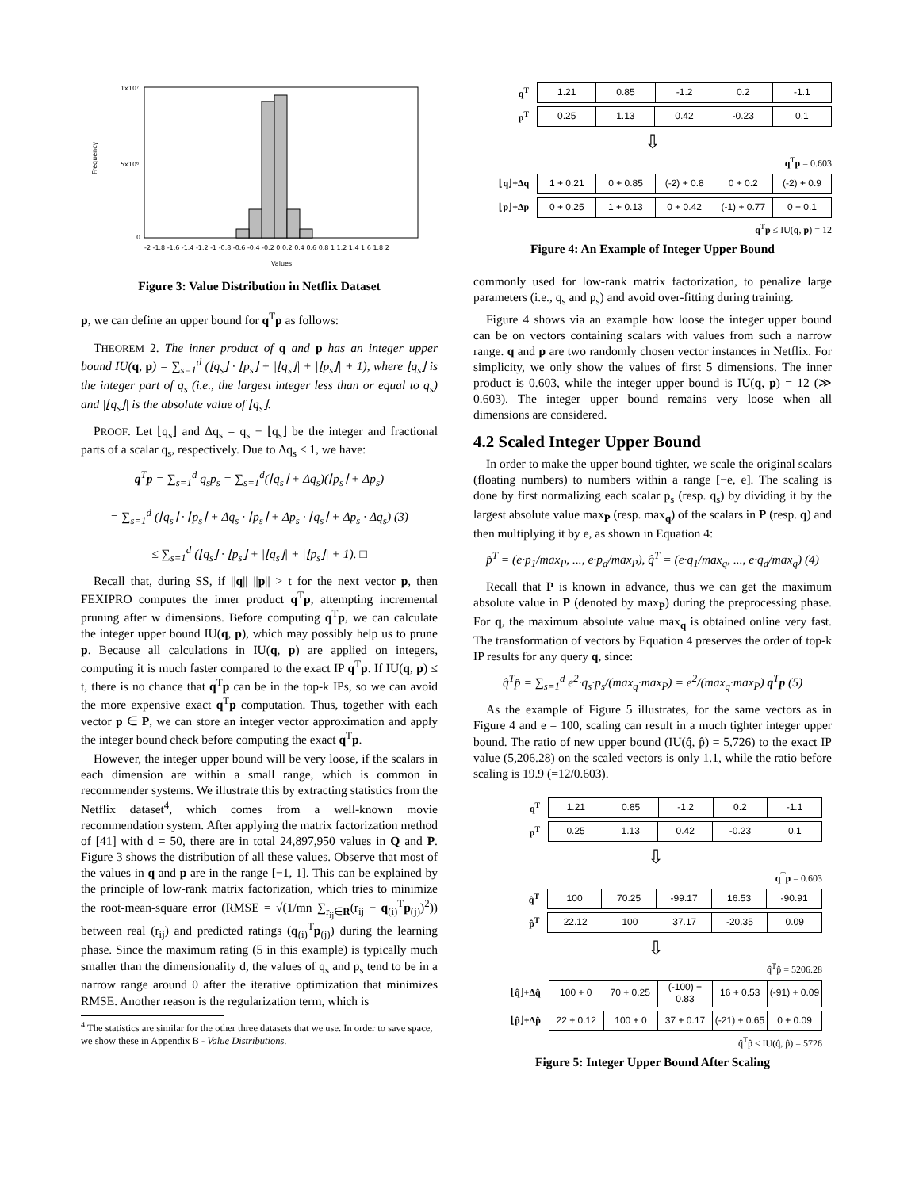1x10⁷
5x10⁶
0
Frequency
-2 -1.8 -1.6 -1.4 -1.2 -1 -0.8 -0.6 -0.4 -0.2 0 0.2 0.4 0.6 0.8 1 1.2 1.4 1.6 1.8 2
Values
Figure 3: Value Distribution in Netflix Dataset
p, we can define an upper bound for q<sup>T</sup>p as follows:
THEOREM 2. The inner product of q and p has an integer upper bound IU(q, p) = ∑<sub>s=1</sub><sup>d</sup> (⌊q<sub>s</sub>⌋ · ⌊p<sub>s</sub>⌋ + |⌊q<sub>s</sub>⌋| + |⌊p<sub>s</sub>⌋| + 1), where ⌊q<sub>s</sub>⌋ is the integer part of q<sub>s</sub> (i.e., the largest integer less than or equal to q<sub>s</sub>) and |⌊q<sub>s</sub>⌋| is the absolute value of ⌊q<sub>s</sub>⌋.
PROOF. Let ⌊q<sub>s</sub>⌋ and Δq<sub>s</sub> = q<sub>s</sub> − ⌊q<sub>s</sub>⌋ be the integer and fractional parts of a scalar q<sub>s</sub>, respectively. Due to Δq<sub>s</sub> ≤ 1, we have:
q<sup>T</sup>p = ∑<sub>s=1</sub><sup>d</sup> q<sub>s</sub>p<sub>s</sub> = ∑<sub>s=1</sub><sup>d</sup>(⌊q<sub>s</sub>⌋ + Δq<sub>s</sub>)(⌊p<sub>s</sub>⌋ + Δp<sub>s</sub>)
= ∑<sub>s=1</sub><sup>d</sup> (⌊q<sub>s</sub>⌋ · ⌊p<sub>s</sub>⌋ + Δq<sub>s</sub> · ⌊p<sub>s</sub>⌋ + Δp<sub>s</sub> · ⌊q<sub>s</sub>⌋ + Δp<sub>s</sub> · Δq<sub>s</sub>) (3)
≤ ∑<sub>s=1</sub><sup>d</sup> (⌊q<sub>s</sub>⌋ · ⌊p<sub>s</sub>⌋ + |⌊q<sub>s</sub>⌋| + |⌊p<sub>s</sub>⌋| + 1). □
Recall that, during SS, if ||q|| ||p|| > t for the next vector p, then FEXIPRO computes the inner product q<sup>T</sup>p, attempting incremental pruning after w dimensions. Before computing q<sup>T</sup>p, we can calculate the integer upper bound IU(q, p), which may possibly help us to prune p. Because all calculations in IU(q, p) are applied on integers, computing it is much faster compared to the exact IP q<sup>T</sup>p. If IU(q, p) ≤ t, there is no chance that q<sup>T</sup>p can be in the top-k IPs, so we can avoid the more expensive exact q<sup>T</sup>p computation. Thus, together with each vector p ∈ P, we can store an integer vector approximation and apply the integer bound check before computing the exact q<sup>T</sup>p.
However, the integer upper bound will be very loose, if the scalars in each dimension are within a small range, which is common in recommender systems. We illustrate this by extracting statistics from the Netflix dataset<sup>4</sup>, which comes from a well-known movie recommendation system. After applying the matrix factorization method of [41] with d = 50, there are in total 24,897,950 values in Q and P. Figure 3 shows the distribution of all these values. Observe that most of the values in q and p are in the range [−1, 1]. This can be explained by the principle of low-rank matrix factorization, which tries to minimize the root-mean-square error (RMSE = √(1/mn ∑<sub>r<sub>ij</sub>∈R</sub>(r<sub>ij</sub> − q<sub>(i)</sub><sup>T</sup>p<sub>(j)</sub>)<sup>2</sup>)) between real (r<sub>ij</sub>) and predicted ratings (q<sub>(i)</sub><sup>T</sup>p<sub>(j)</sub>) during the learning phase. Since the maximum rating (5 in this example) is typically much smaller than the dimensionality d, the values of q<sub>s</sub> and p<sub>s</sub> tend to be in a narrow range around 0 after the iterative optimization that minimizes RMSE. Another reason is the regularization term, which is
<sup>4</sup> The statistics are similar for the other three datasets that we use. In order to save space, we show these in Appendix B - Value Distributions.
| q<sup>T</sup> | 1.21 | 0.85 | -1.2 | 0.2 | -1.1 |
| p<sup>T</sup> | 0.25 | 1.13 | 0.42 | -0.23 | 0.1 |
⇩
q<sup>T</sup>p = 0.603
| ⌊q⌋+Δq | 1 + 0.21 | 0 + 0.85 | (-2) + 0.8 | 0 + 0.2 | (-2) + 0.9 |
| ⌊p⌋+Δp | 0 + 0.25 | 1 + 0.13 | 0 + 0.42 | (-1) + 0.77 | 0 + 0.1 |
q<sup>T</sup>p ≤ IU(q, p) = 12
Figure 4: An Example of Integer Upper Bound
commonly used for low-rank matrix factorization, to penalize large parameters (i.e., q<sub>s</sub> and p<sub>s</sub>) and avoid over-fitting during training.
Figure 4 shows via an example how loose the integer upper bound can be on vectors containing scalars with values from such a narrow range. q and p are two randomly chosen vector instances in Netflix. For simplicity, we only show the values of first 5 dimensions. The inner product is 0.603, while the integer upper bound is IU(q, p) = 12 (≫ 0.603). The integer upper bound remains very loose when all dimensions are considered.
4.2 Scaled Integer Upper Bound
In order to make the upper bound tighter, we scale the original scalars (floating numbers) to numbers within a range [−e, e]. The scaling is done by first normalizing each scalar p<sub>s</sub> (resp. q<sub>s</sub>) by dividing it by the largest absolute value max<sub>P</sub> (resp. max<sub>q</sub>) of the scalars in P (resp. q) and then multiplying it by e, as shown in Equation 4:
p̂<sup>T</sup> = (e·p<sub>1</sub>/max<sub>P</sub>, ..., e·p<sub>d</sub>/max<sub>P</sub>), q̂<sup>T</sup> = (e·q<sub>1</sub>/max<sub>q</sub>, ..., e·q<sub>d</sub>/max<sub>q</sub>) (4)
Recall that P is known in advance, thus we can get the maximum absolute value in P (denoted by max<sub>P</sub>) during the preprocessing phase. For q, the maximum absolute value max<sub>q</sub> is obtained online very fast. The transformation of vectors by Equation 4 preserves the order of top-k IP results for any query q, since:
q̂<sup>T</sup>p̂ = ∑<sub>s=1</sub><sup>d</sup> e<sup>2</sup>·q<sub>s</sub>·p<sub>s</sub>/(max<sub>q</sub>·max<sub>P</sub>) = e<sup>2</sup>/(max<sub>q</sub>·max<sub>P</sub>) q<sup>T</sup>p (5)
As the example of Figure 5 illustrates, for the same vectors as in Figure 4 and e = 100, scaling can result in a much tighter integer upper bound. The ratio of new upper bound (IU(q̂, p̂) = 5,726) to the exact IP value (5,206.28) on the scaled vectors is only 1.1, while the ratio before scaling is 19.9 (=12/0.603).
| q<sup>T</sup> | 1.21 | 0.85 | -1.2 | 0.2 | -1.1 |
| p<sup>T</sup> | 0.25 | 1.13 | 0.42 | -0.23 | 0.1 |
⇩
q<sup>T</sup>p = 0.603
| q̂<sup>T</sup> | 100 | 70.25 | -99.17 | 16.53 | -90.91 |
| p̂<sup>T</sup> | 22.12 | 100 | 37.17 | -20.35 | 0.09 |
⇩
q̂<sup>T</sup>p̂ = 5206.28
| ⌊q̂⌋+Δq̂ | 100 + 0 | 70 + 0.25 | (-100) + 0.83 | 16 + 0.53 | (-91) + 0.09 |
| ⌊p̂⌋+Δp̂ | 22 + 0.12 | 100 + 0 | 37 + 0.17 | (-21) + 0.65 | 0 + 0.09 |
q̂<sup>T</sup>p̂ ≤ IU(q̂, p̂) = 5726
Figure 5: Integer Upper Bound After Scaling